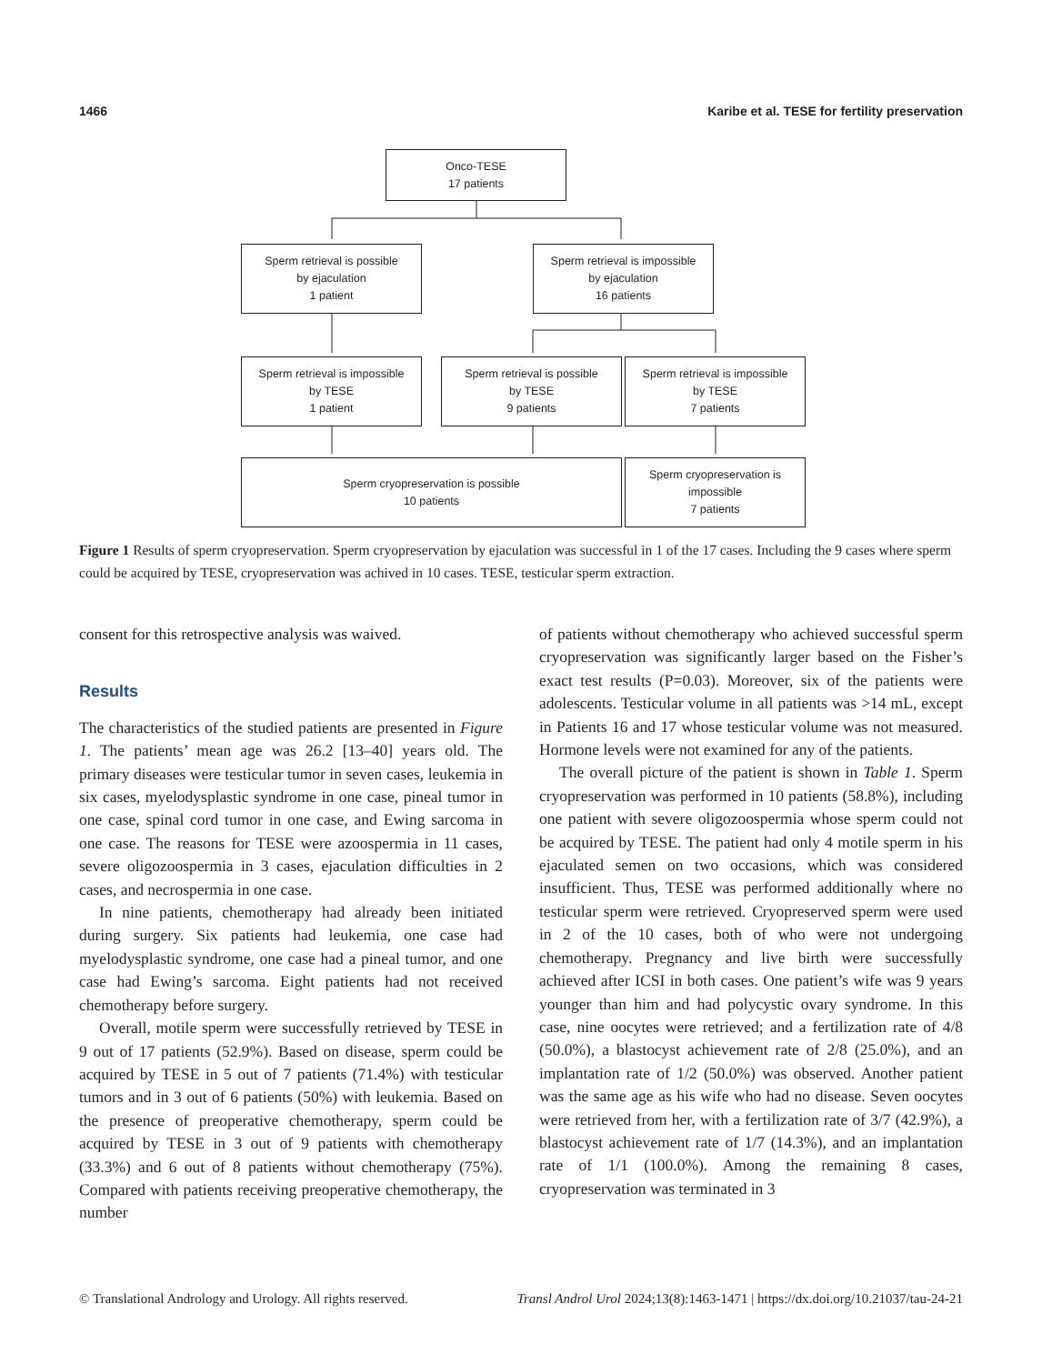1466 Karibe et al. TESE for fertility preservation
Onco-TESE
17 patients
Sperm retrieval is possible
by ejaculation
1 patient
Sperm retrieval is impossible
by ejaculation
16 patients
Sperm retrieval is impossible
by TESE
1 patient
Sperm retrieval is possible
by TESE
9 patients
Sperm retrieval is impossible
by TESE
7 patients
Sperm cryopreservation is possible
10 patients
Sperm cryopreservation is
impossible
7 patients
Figure 1 Results of sperm cryopreservation. Sperm cryopreservation by ejaculation was successful in 1 of the 17 cases. Including the 9 cases where sperm could be acquired by TESE, cryopreservation was achived in 10 cases. TESE, testicular sperm extraction.
consent for this retrospective analysis was waived.
Results
The characteristics of the studied patients are presented in Figure 1. The patients’ mean age was 26.2 [13–40] years old. The primary diseases were testicular tumor in seven cases, leukemia in six cases, myelodysplastic syndrome in one case, pineal tumor in one case, spinal cord tumor in one case, and Ewing sarcoma in one case. The reasons for TESE were azoospermia in 11 cases, severe oligozoospermia in 3 cases, ejaculation difficulties in 2 cases, and necrospermia in one case.
In nine patients, chemotherapy had already been initiated during surgery. Six patients had leukemia, one case had myelodysplastic syndrome, one case had a pineal tumor, and one case had Ewing’s sarcoma. Eight patients had not received chemotherapy before surgery.
Overall, motile sperm were successfully retrieved by TESE in 9 out of 17 patients (52.9%). Based on disease, sperm could be acquired by TESE in 5 out of 7 patients (71.4%) with testicular tumors and in 3 out of 6 patients (50%) with leukemia. Based on the presence of preoperative chemotherapy, sperm could be acquired by TESE in 3 out of 9 patients with chemotherapy (33.3%) and 6 out of 8 patients without chemotherapy (75%). Compared with patients receiving preoperative chemotherapy, the number
of patients without chemotherapy who achieved successful sperm cryopreservation was significantly larger based on the Fisher’s exact test results (P=0.03). Moreover, six of the patients were adolescents. Testicular volume in all patients was >14 mL, except in Patients 16 and 17 whose testicular volume was not measured. Hormone levels were not examined for any of the patients.
The overall picture of the patient is shown in Table 1. Sperm cryopreservation was performed in 10 patients (58.8%), including one patient with severe oligozoospermia whose sperm could not be acquired by TESE. The patient had only 4 motile sperm in his ejaculated semen on two occasions, which was considered insufficient. Thus, TESE was performed additionally where no testicular sperm were retrieved. Cryopreserved sperm were used in 2 of the 10 cases, both of who were not undergoing chemotherapy. Pregnancy and live birth were successfully achieved after ICSI in both cases. One patient’s wife was 9 years younger than him and had polycystic ovary syndrome. In this case, nine oocytes were retrieved; and a fertilization rate of 4/8 (50.0%), a blastocyst achievement rate of 2/8 (25.0%), and an implantation rate of 1/2 (50.0%) was observed. Another patient was the same age as his wife who had no disease. Seven oocytes were retrieved from her, with a fertilization rate of 3/7 (42.9%), a blastocyst achievement rate of 1/7 (14.3%), and an implantation rate of 1/1 (100.0%). Among the remaining 8 cases, cryopreservation was terminated in 3
© Translational Andrology and Urology. All rights reserved. Transl Androl Urol 2024;13(8):1463-1471 | https://dx.doi.org/10.21037/tau-24-21